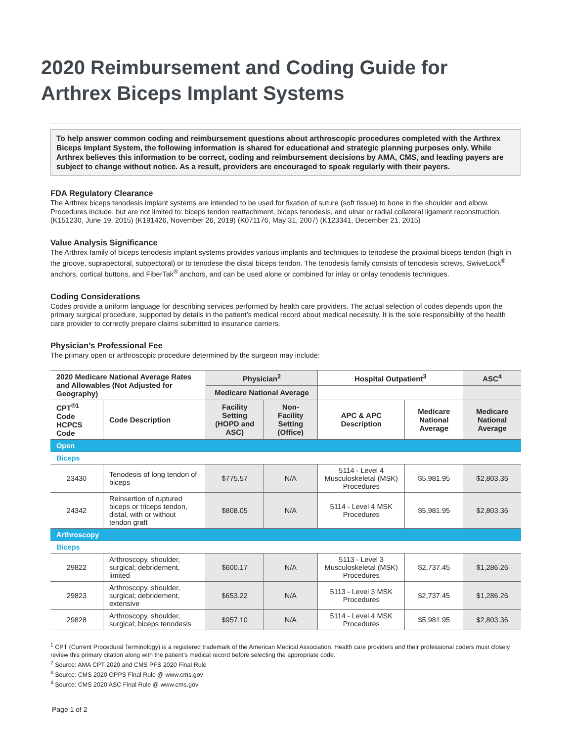2020 Reimbursement and Coding Guide for
Arthrex Biceps Implant Systems
To help answer common coding and reimbursement questions about arthroscopic procedures completed with the Arthrex Biceps Implant System, the following information is shared for educational and strategic planning purposes only. While Arthrex believes this information to be correct, coding and reimbursement decisions by AMA, CMS, and leading payers are subject to change without notice. As a result, providers are encouraged to speak regularly with their payers.
FDA Regulatory Clearance
The Arthrex biceps tenodesis implant systems are intended to be used for fixation of suture (soft tissue) to bone in the shoulder and elbow. Procedures include, but are not limited to: biceps tendon reattachment, biceps tenodesis, and ulnar or radial collateral ligament reconstruction. (K151230, June 19, 2015) (K191426, November 26, 2019) (K071176, May 31, 2007) (K123341, December 21, 2015)
Value Analysis Significance
The Arthrex family of biceps tenodesis implant systems provides various implants and techniques to tenodese the proximal biceps tendon (high in the groove, suprapectoral, subpectoral) or to tenodese the distal biceps tendon. The tenodesis family consists of tenodesis screws, SwiveLock<sup>®</sup> anchors, cortical buttons, and FiberTak<sup>®</sup> anchors, and can be used alone or combined for inlay or onlay tenodesis techniques.
Coding Considerations
Codes provide a uniform language for describing services performed by health care providers. The actual selection of codes depends upon the primary surgical procedure, supported by details in the patient’s medical record about medical necessity. It is the sole responsibility of the health care provider to correctly prepare claims submitted to insurance carriers.
Physician’s Professional Fee
The primary open or arthroscopic procedure determined by the surgeon may include:
| 2020 Medicare National Average Rates and Allowables (Not Adjusted for Geography) | | Physician<sup>2</sup> | | Hospital Outpatient<sup>3</sup> | | ASC<sup>4</sup> |
| --- | --- | --- | --- | --- | --- | --- |
| | | Medicare National Average | | | | |
| CPT<sup>®1</sup> Code HCPCS Code | Code Description | Facility Setting (HOPD and ASC) | Non-Facility Setting (Office) | APC & APC Description | Medicare National Average | Medicare National Average |
| Open | | | | | | |
| Biceps | | | | | | |
| 23430 | Tenodesis of long tendon of biceps | $775.57 | N/A | 5114 - Level 4 Musculoskeletal (MSK) Procedures | $5,981.95 | $2,803.36 |
| 24342 | Reinsertion of ruptured biceps or triceps tendon, distal, with or without tendon graft | $808.05 | N/A | 5114 - Level 4 MSK Procedures | $5,981.95 | $2,803.36 |
| Arthroscopy | | | | | | |
| Biceps | | | | | | |
| 29822 | Arthroscopy, shoulder, surgical; debridement, limited | $600.17 | N/A | 5113 - Level 3 Musculoskeletal (MSK) Procedures | $2,737.45 | $1,286.26 |
| 29823 | Arthroscopy, shoulder, surgical; debridement, extensive | $653.22 | N/A | 5113 - Level 3 MSK Procedures | $2,737.45 | $1,286.26 |
| 29828 | Arthroscopy, shoulder, surgical; biceps tenodesis | $957.10 | N/A | 5114 - Level 4 MSK Procedures | $5,981.95 | $2,803.36 |
<sup>1</sup> CPT (Current Procedural Terminology) is a registered trademark of the American Medical Association. Health care providers and their professional coders must closely review this primary citation along with the patient’s medical record before selecting the appropriate code.
<sup>2</sup> Source: AMA CPT 2020 and CMS PFS 2020 Final Rule
<sup>3</sup> Source: CMS 2020 OPPS Final Rule @ www.cms.gov
<sup>4</sup> Source: CMS 2020 ASC Final Rule @ www.cms.gov
Page 1 of 2